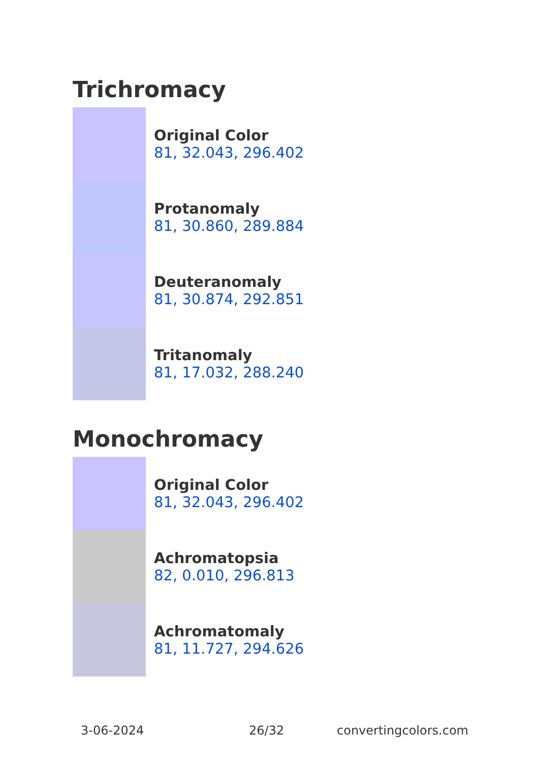Trichromacy
Original Color
81, 32.043, 296.402
Protanomaly
81, 30.860, 289.884
Deuteranomaly
81, 30.874, 292.851
Tritanomaly
81, 17.032, 288.240
Monochromacy
Original Color
81, 32.043, 296.402
Achromatopsia
82, 0.010, 296.813
Achromatomaly
81, 11.727, 294.626
3-06-2024 26/32 convertingcolors.com